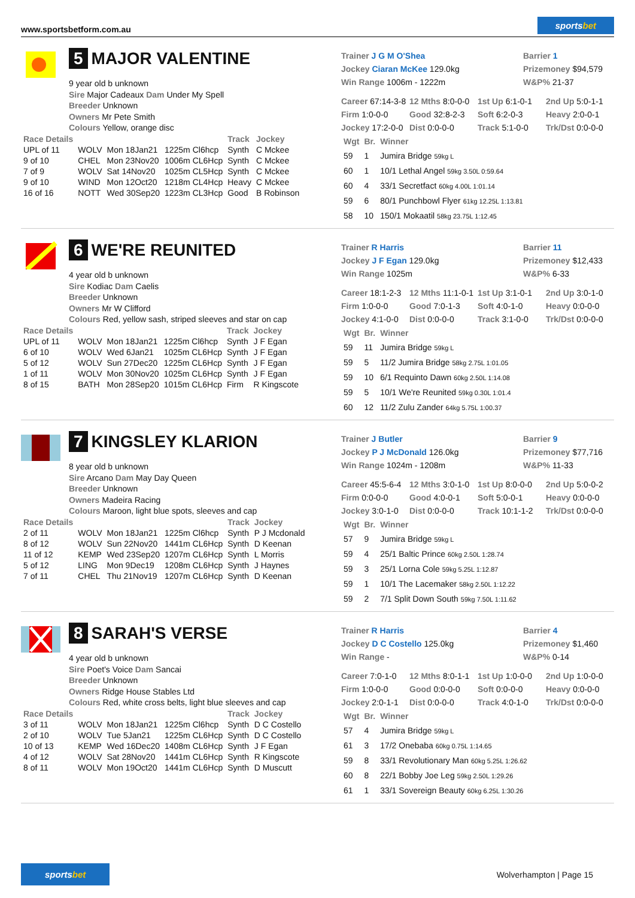www.sportsbetform.com.au
sportsbet
5 MAJOR VALENTINE
9 year old b unknown
Sire Major Cadeaux Dam Under My Spell
Breeder Unknown
Owners Mr Pete Smith
Colours Yellow, orange disc
| Race Details | | | | Track | Jockey |
| --- | --- | --- | --- | --- | --- |
| UPL of 11 | WOLV | Mon 18Jan21 | 1225m Cl6hcp | Synth | C Mckee |
| 9 of 10 | CHEL | Mon 23Nov20 | 1006m CL6Hcp | Synth | C Mckee |
| 7 of 9 | WOLV | Sat 14Nov20 | 1025m CL5Hcp | Synth | C Mckee |
| 9 of 10 | WIND | Mon 12Oct20 | 1218m CL4Hcp | Heavy | C Mckee |
| 16 of 16 | NOTT | Wed 30Sep20 | 1223m CL3Hcp | Good | B Robinson |
Trainer J G M O'Shea
Jockey Ciaran McKee 129.0kg
Win Range 1006m - 1222m
Barrier 1
Prizemoney $94,579
W&P% 21-37
Career 67:14-3-8
12 Mths 8:0-0-0
1st Up 6:1-0-1
2nd Up 5:0-1-1
Firm 1:0-0-0
Good 32:8-2-3
Soft 6:2-0-3
Heavy 2:0-0-1
Jockey 17:2-0-0
Dist 0:0-0-0
Track 5:1-0-0
Trk/Dst 0:0-0-0
| Wgt | Br. | Winner |
| --- | --- | --- |
| 59 | 1 | Jumira Bridge 59kg L |
| 60 | 1 | 10/1 Lethal Angel 59kg 3.50L 0:59.64 |
| 60 | 4 | 33/1 Secretfact 60kg 4.00L 1:01.14 |
| 59 | 6 | 80/1 Punchbowl Flyer 61kg 12.25L 1:13.81 |
| 58 | 10 | 150/1 Mokaatil 58kg 23.75L 1:12.45 |
6 WE'RE REUNITED
4 year old b unknown
Sire Kodiac Dam Caelis
Breeder Unknown
Owners Mr W Clifford
Colours Red, yellow sash, striped sleeves and star on cap
| Race Details | | | | Track | Jockey |
| --- | --- | --- | --- | --- | --- |
| UPL of 11 | WOLV | Mon 18Jan21 | 1225m Cl6hcp | Synth | J F Egan |
| 6 of 10 | WOLV | Wed 6Jan21 | 1025m CL6Hcp | Synth | J F Egan |
| 5 of 12 | WOLV | Sun 27Dec20 | 1225m CL6Hcp | Synth | J F Egan |
| 1 of 11 | WOLV | Mon 30Nov20 | 1025m CL6Hcp | Synth | J F Egan |
| 8 of 15 | BATH | Mon 28Sep20 | 1015m CL6Hcp | Firm | R Kingscote |
Trainer R Harris
Jockey J F Egan 129.0kg
Win Range 1025m
Barrier 11
Prizemoney $12,433
W&P% 6-33
Career 18:1-2-3
12 Mths 11:1-0-1
1st Up 3:1-0-1
2nd Up 3:0-1-0
Firm 1:0-0-0
Good 7:0-1-3
Soft 4:0-1-0
Heavy 0:0-0-0
Jockey 4:1-0-0
Dist 0:0-0-0
Track 3:1-0-0
Trk/Dst 0:0-0-0
| Wgt | Br. | Winner |
| --- | --- | --- |
| 59 | 11 | Jumira Bridge 59kg L |
| 59 | 5 | 11/2 Jumira Bridge 58kg 2.75L 1:01.05 |
| 59 | 10 | 6/1 Requinto Dawn 60kg 2.50L 1:14.08 |
| 59 | 5 | 10/1 We're Reunited 59kg 0.30L 1:01.4 |
| 60 | 12 | 11/2 Zulu Zander 64kg 5.75L 1:00.37 |
7 KINGSLEY KLARION
8 year old b unknown
Sire Arcano Dam May Day Queen
Breeder Unknown
Owners Madeira Racing
Colours Maroon, light blue spots, sleeves and cap
| Race Details | | | | Track | Jockey |
| --- | --- | --- | --- | --- | --- |
| 2 of 11 | WOLV | Mon 18Jan21 | 1225m Cl6hcp | Synth | P J Mcdonald |
| 8 of 12 | WOLV | Sun 22Nov20 | 1441m CL6Hcp | Synth | D Keenan |
| 11 of 12 | KEMP | Wed 23Sep20 | 1207m CL6Hcp | Synth | L Morris |
| 5 of 12 | LING | Mon 9Dec19 | 1208m CL6Hcp | Synth | J Haynes |
| 7 of 11 | CHEL | Thu 21Nov19 | 1207m CL6Hcp | Synth | D Keenan |
Trainer J Butler
Jockey P J McDonald 126.0kg
Win Range 1024m - 1208m
Barrier 9
Prizemoney $77,716
W&P% 11-33
Career 45:5-6-4
12 Mths 3:0-1-0
1st Up 8:0-0-0
2nd Up 5:0-0-2
Firm 0:0-0-0
Good 4:0-0-1
Soft 5:0-0-1
Heavy 0:0-0-0
Jockey 3:0-1-0
Dist 0:0-0-0
Track 10:1-1-2
Trk/Dst 0:0-0-0
| Wgt | Br. | Winner |
| --- | --- | --- |
| 57 | 9 | Jumira Bridge 59kg L |
| 59 | 4 | 25/1 Baltic Prince 60kg 2.50L 1:28.74 |
| 59 | 3 | 25/1 Lorna Cole 59kg 5.25L 1:12.87 |
| 59 | 1 | 10/1 The Lacemaker 58kg 2.50L 1:12.22 |
| 59 | 2 | 7/1 Split Down South 59kg 7.50L 1:11.62 |
8 SARAH'S VERSE
4 year old b unknown
Sire Poet's Voice Dam Sancai
Breeder Unknown
Owners Ridge House Stables Ltd
Colours Red, white cross belts, light blue sleeves and cap
| Race Details | | | | Track | Jockey |
| --- | --- | --- | --- | --- | --- |
| 3 of 11 | WOLV | Mon 18Jan21 | 1225m Cl6hcp | Synth | D C Costello |
| 2 of 10 | WOLV | Tue 5Jan21 | 1225m CL6Hcp | Synth | D C Costello |
| 10 of 13 | KEMP | Wed 16Dec20 | 1408m CL6Hcp | Synth | J F Egan |
| 4 of 12 | WOLV | Sat 28Nov20 | 1441m CL6Hcp | Synth | R Kingscote |
| 8 of 11 | WOLV | Mon 19Oct20 | 1441m CL6Hcp | Synth | D Muscutt |
Trainer R Harris
Jockey D C Costello 125.0kg
Win Range -
Barrier 4
Prizemoney $1,460
W&P% 0-14
Career 7:0-1-0
12 Mths 8:0-1-1
1st Up 1:0-0-0
2nd Up 1:0-0-0
Firm 1:0-0-0
Good 0:0-0-0
Soft 0:0-0-0
Heavy 0:0-0-0
Jockey 2:0-1-1
Dist 0:0-0-0
Track 4:0-1-0
Trk/Dst 0:0-0-0
| Wgt | Br. | Winner |
| --- | --- | --- |
| 57 | 4 | Jumira Bridge 59kg L |
| 61 | 3 | 17/2 Onebaba 60kg 0.75L 1:14.65 |
| 59 | 8 | 33/1 Revolutionary Man 60kg 5.25L 1:26.62 |
| 60 | 8 | 22/1 Bobby Joe Leg 59kg 2.50L 1:29.26 |
| 61 | 1 | 33/1 Sovereign Beauty 60kg 6.25L 1:30.26 |
sportsbet
Wolverhampton | Page 15